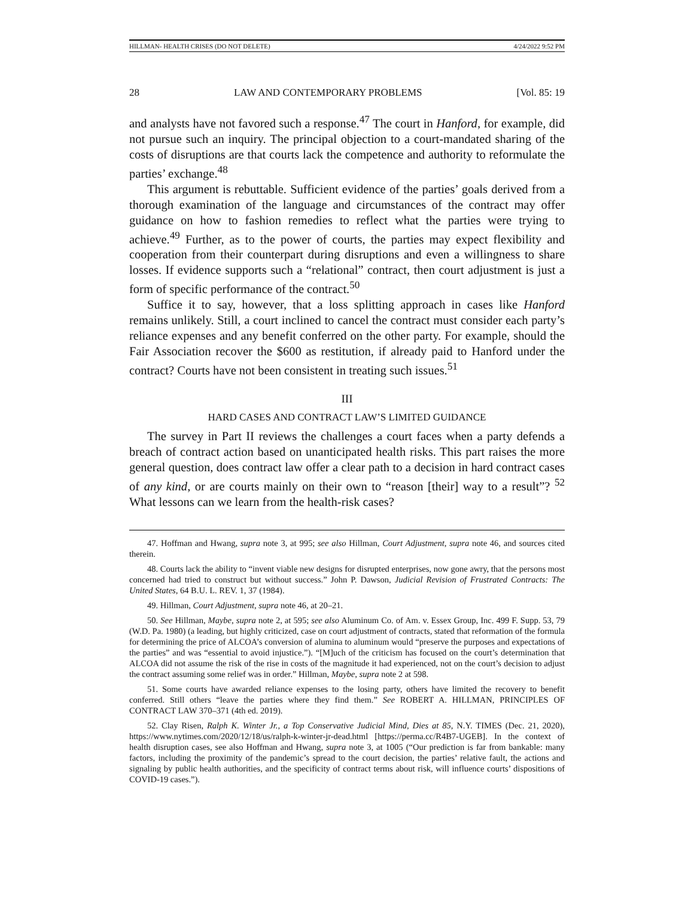HILLMAN- HEALTH CRISES (DO NOT DELETE) 4/24/2022 9:52 PM
28 LAW AND CONTEMPORARY PROBLEMS [Vol. 85: 19
and analysts have not favored such a response.<sup>47</sup> The court in Hanford, for example, did not pursue such an inquiry. The principal objection to a court-mandated sharing of the costs of disruptions are that courts lack the competence and authority to reformulate the parties’ exchange.<sup>48</sup>
This argument is rebuttable. Sufficient evidence of the parties’ goals derived from a thorough examination of the language and circumstances of the contract may offer guidance on how to fashion remedies to reflect what the parties were trying to achieve.<sup>49</sup> Further, as to the power of courts, the parties may expect flexibility and cooperation from their counterpart during disruptions and even a willingness to share losses. If evidence supports such a “relational” contract, then court adjustment is just a form of specific performance of the contract.<sup>50</sup>
Suffice it to say, however, that a loss splitting approach in cases like Hanford remains unlikely. Still, a court inclined to cancel the contract must consider each party’s reliance expenses and any benefit conferred on the other party. For example, should the Fair Association recover the $600 as restitution, if already paid to Hanford under the contract? Courts have not been consistent in treating such issues.<sup>51</sup>
III
HARD CASES AND CONTRACT LAW’S LIMITED GUIDANCE
The survey in Part II reviews the challenges a court faces when a party defends a breach of contract action based on unanticipated health risks. This part raises the more general question, does contract law offer a clear path to a decision in hard contract cases of any kind, or are courts mainly on their own to “reason [their] way to a result”? <sup>52</sup> What lessons can we learn from the health-risk cases?
47. Hoffman and Hwang, supra note 3, at 995; see also Hillman, Court Adjustment, supra note 46, and sources cited therein.
48. Courts lack the ability to “invent viable new designs for disrupted enterprises, now gone awry, that the persons most concerned had tried to construct but without success.” John P. Dawson, Judicial Revision of Frustrated Contracts: The United States, 64 B.U. L. REV. 1, 37 (1984).
49. Hillman, Court Adjustment, supra note 46, at 20–21.
50. See Hillman, Maybe, supra note 2, at 595; see also Aluminum Co. of Am. v. Essex Group, Inc. 499 F. Supp. 53, 79 (W.D. Pa. 1980) (a leading, but highly criticized, case on court adjustment of contracts, stated that reformation of the formula for determining the price of ALCOA’s conversion of alumina to aluminum would “preserve the purposes and expectations of the parties” and was “essential to avoid injustice.”). “[M]uch of the criticism has focused on the court’s determination that ALCOA did not assume the risk of the rise in costs of the magnitude it had experienced, not on the court’s decision to adjust the contract assuming some relief was in order.” Hillman, Maybe, supra note 2 at 598.
51. Some courts have awarded reliance expenses to the losing party, others have limited the recovery to benefit conferred. Still others “leave the parties where they find them.” See ROBERT A. HILLMAN, PRINCIPLES OF CONTRACT LAW 370–371 (4th ed. 2019).
52. Clay Risen, Ralph K. Winter Jr., a Top Conservative Judicial Mind, Dies at 85, N.Y. TIMES (Dec. 21, 2020), https://www.nytimes.com/2020/12/18/us/ralph-k-winter-jr-dead.html [https://perma.cc/R4B7-UGEB]. In the context of health disruption cases, see also Hoffman and Hwang, supra note 3, at 1005 (“Our prediction is far from bankable: many factors, including the proximity of the pandemic’s spread to the court decision, the parties’ relative fault, the actions and signaling by public health authorities, and the specificity of contract terms about risk, will influence courts’ dispositions of COVID-19 cases.”).